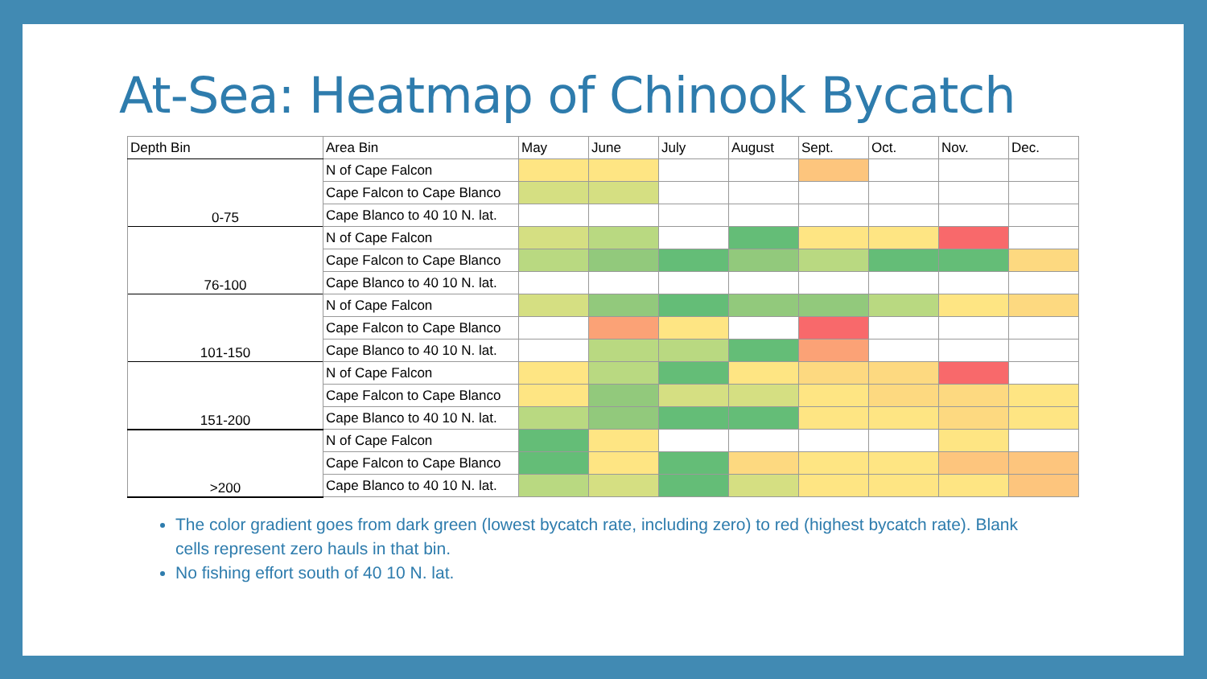At-Sea: Heatmap of Chinook Bycatch
| Depth Bin | Area Bin | May | June | July | August | Sept. | Oct. | Nov. | Dec. |
| | N of Cape Falcon | | | | | | | | |
| | Cape Falcon to Cape Blanco | | | | | | | | |
| 0-75 | Cape Blanco to 40 10 N. lat. | | | | | | | | |
| | N of Cape Falcon | | | | | | | | |
| | Cape Falcon to Cape Blanco | | | | | | | | |
| 76-100 | Cape Blanco to 40 10 N. lat. | | | | | | | | |
| | N of Cape Falcon | | | | | | | | |
| | Cape Falcon to Cape Blanco | | | | | | | | |
| 101-150 | Cape Blanco to 40 10 N. lat. | | | | | | | | |
| | N of Cape Falcon | | | | | | | | |
| | Cape Falcon to Cape Blanco | | | | | | | | |
| 151-200 | Cape Blanco to 40 10 N. lat. | | | | | | | | |
| | N of Cape Falcon | | | | | | | | |
| | Cape Falcon to Cape Blanco | | | | | | | | |
| >200 | Cape Blanco to 40 10 N. lat. | | | | | | | | |
The color gradient goes from dark green (lowest bycatch rate, including zero) to red (highest bycatch rate). Blank cells represent zero hauls in that bin.
No fishing effort south of 40 10 N. lat.